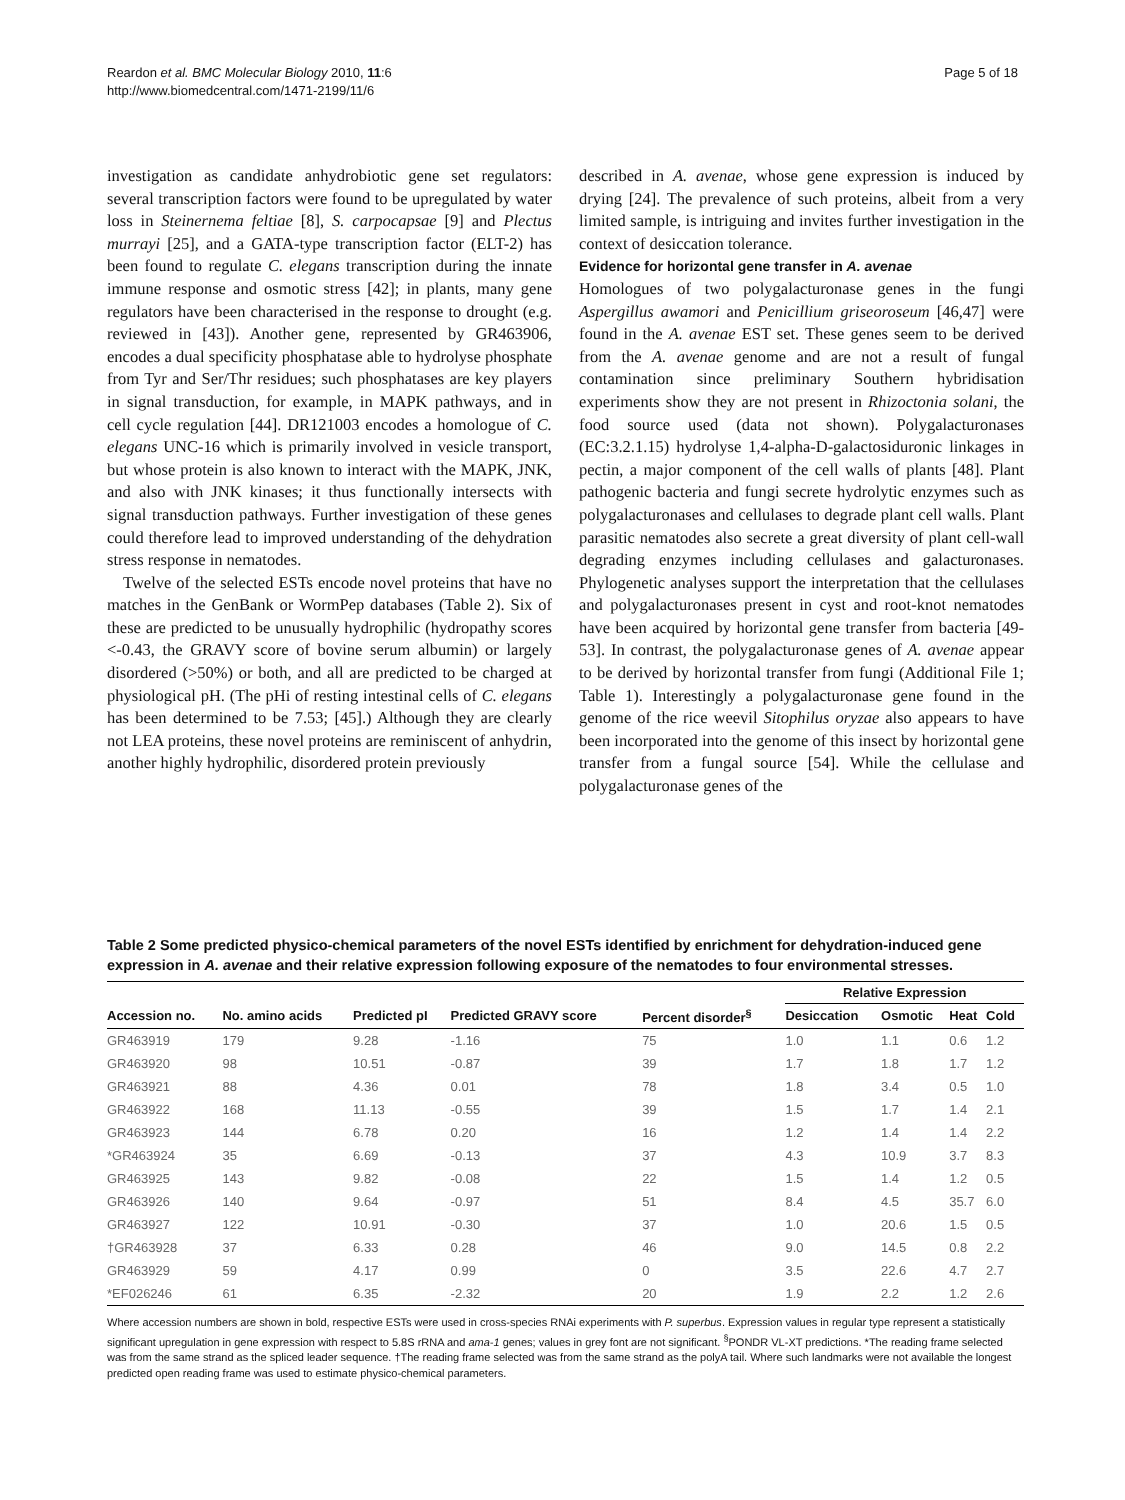Reardon et al. BMC Molecular Biology 2010, 11:6
http://www.biomedcentral.com/1471-2199/11/6
Page 5 of 18
investigation as candidate anhydrobiotic gene set regulators: several transcription factors were found to be upregulated by water loss in Steinernema feltiae [8], S. carpocapsae [9] and Plectus murrayi [25], and a GATA-type transcription factor (ELT-2) has been found to regulate C. elegans transcription during the innate immune response and osmotic stress [42]; in plants, many gene regulators have been characterised in the response to drought (e.g. reviewed in [43]). Another gene, represented by GR463906, encodes a dual specificity phosphatase able to hydrolyse phosphate from Tyr and Ser/Thr residues; such phosphatases are key players in signal transduction, for example, in MAPK pathways, and in cell cycle regulation [44]. DR121003 encodes a homologue of C. elegans UNC-16 which is primarily involved in vesicle transport, but whose protein is also known to interact with the MAPK, JNK, and also with JNK kinases; it thus functionally intersects with signal transduction pathways. Further investigation of these genes could therefore lead to improved understanding of the dehydration stress response in nematodes.
Twelve of the selected ESTs encode novel proteins that have no matches in the GenBank or WormPep databases (Table 2). Six of these are predicted to be unusually hydrophilic (hydropathy scores <-0.43, the GRAVY score of bovine serum albumin) or largely disordered (>50%) or both, and all are predicted to be charged at physiological pH. (The pHi of resting intestinal cells of C. elegans has been determined to be 7.53; [45].) Although they are clearly not LEA proteins, these novel proteins are reminiscent of anhydrin, another highly hydrophilic, disordered protein previously
described in A. avenae, whose gene expression is induced by drying [24]. The prevalence of such proteins, albeit from a very limited sample, is intriguing and invites further investigation in the context of desiccation tolerance.
Evidence for horizontal gene transfer in A. avenae
Homologues of two polygalacturonase genes in the fungi Aspergillus awamori and Penicillium griseoroseum [46,47] were found in the A. avenae EST set. These genes seem to be derived from the A. avenae genome and are not a result of fungal contamination since preliminary Southern hybridisation experiments show they are not present in Rhizoctonia solani, the food source used (data not shown). Polygalacturonases (EC:3.2.1.15) hydrolyse 1,4-alpha-D-galactosiduronic linkages in pectin, a major component of the cell walls of plants [48]. Plant pathogenic bacteria and fungi secrete hydrolytic enzymes such as polygalacturonases and cellulases to degrade plant cell walls. Plant parasitic nematodes also secrete a great diversity of plant cell-wall degrading enzymes including cellulases and galacturonases. Phylogenetic analyses support the interpretation that the cellulases and polygalacturonases present in cyst and root-knot nematodes have been acquired by horizontal gene transfer from bacteria [49-53]. In contrast, the polygalacturonase genes of A. avenae appear to be derived by horizontal transfer from fungi (Additional File 1; Table 1). Interestingly a polygalacturonase gene found in the genome of the rice weevil Sitophilus oryzae also appears to have been incorporated into the genome of this insect by horizontal gene transfer from a fungal source [54]. While the cellulase and polygalacturonase genes of the
Table 2 Some predicted physico-chemical parameters of the novel ESTs identified by enrichment for dehydration-induced gene expression in A. avenae and their relative expression following exposure of the nematodes to four environmental stresses.
| | | | | | Relative Expression | | | |
| --- | --- | --- | --- | --- | --- | --- | --- | --- |
| Accession no. | No. amino acids | Predicted pI | Predicted GRAVY score | Percent disorder<sup>§</sup> | Desiccation | Osmotic | Heat | Cold |
| GR463919 | 179 | 9.28 | -1.16 | 75 | 1.0 | 1.1 | 0.6 | 1.2 |
| GR463920 | 98 | 10.51 | -0.87 | 39 | 1.7 | 1.8 | 1.7 | 1.2 |
| GR463921 | 88 | 4.36 | 0.01 | 78 | 1.8 | 3.4 | 0.5 | 1.0 |
| GR463922 | 168 | 11.13 | -0.55 | 39 | 1.5 | 1.7 | 1.4 | 2.1 |
| GR463923 | 144 | 6.78 | 0.20 | 16 | 1.2 | 1.4 | 1.4 | 2.2 |
| *GR463924 | 35 | 6.69 | -0.13 | 37 | 4.3 | 10.9 | 3.7 | 8.3 |
| GR463925 | 143 | 9.82 | -0.08 | 22 | 1.5 | 1.4 | 1.2 | 0.5 |
| GR463926 | 140 | 9.64 | -0.97 | 51 | 8.4 | 4.5 | 35.7 | 6.0 |
| GR463927 | 122 | 10.91 | -0.30 | 37 | 1.0 | 20.6 | 1.5 | 0.5 |
| †GR463928 | 37 | 6.33 | 0.28 | 46 | 9.0 | 14.5 | 0.8 | 2.2 |
| GR463929 | 59 | 4.17 | 0.99 | 0 | 3.5 | 22.6 | 4.7 | 2.7 |
| *EF026246 | 61 | 6.35 | -2.32 | 20 | 1.9 | 2.2 | 1.2 | 2.6 |
Where accession numbers are shown in bold, respective ESTs were used in cross-species RNAi experiments with P. superbus. Expression values in regular type represent a statistically significant upregulation in gene expression with respect to 5.8S rRNA and ama-1 genes; values in grey font are not significant. <sup>§</sup>PONDR VL-XT predictions. *The reading frame selected was from the same strand as the spliced leader sequence. †The reading frame selected was from the same strand as the polyA tail. Where such landmarks were not available the longest predicted open reading frame was used to estimate physico-chemical parameters.